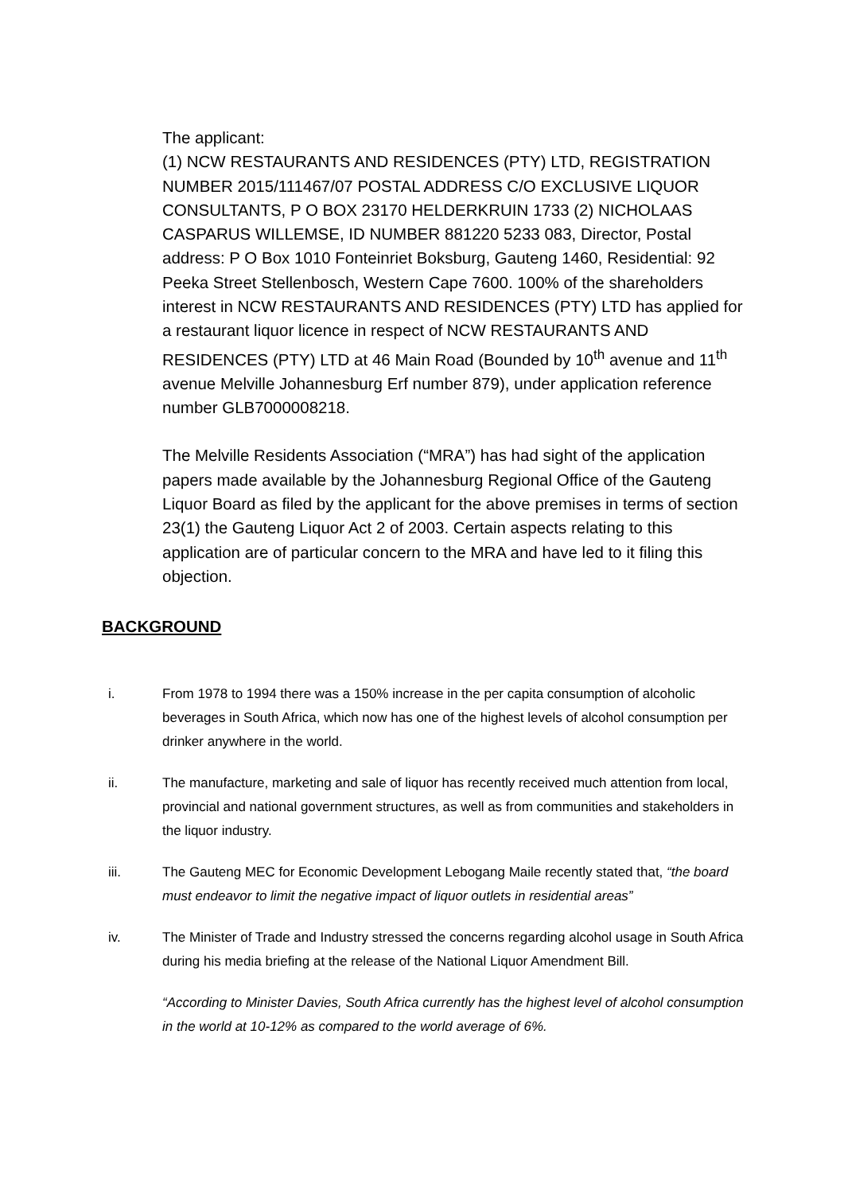The applicant:
(1) NCW RESTAURANTS AND RESIDENCES (PTY) LTD, REGISTRATION NUMBER 2015/111467/07 POSTAL ADDRESS C/O EXCLUSIVE LIQUOR CONSULTANTS, P O BOX 23170 HELDERKRUIN 1733 (2) NICHOLAAS CASPARUS WILLEMSE, ID NUMBER 881220 5233 083, Director, Postal address: P O Box 1010 Fonteinriet Boksburg, Gauteng 1460, Residential: 92 Peeka Street Stellenbosch, Western Cape 7600. 100% of the shareholders interest in NCW RESTAURANTS AND RESIDENCES (PTY) LTD has applied for a restaurant liquor licence in respect of NCW RESTAURANTS AND RESIDENCES (PTY) LTD at 46 Main Road (Bounded by 10<sup>th</sup> avenue and 11<sup>th</sup> avenue Melville Johannesburg Erf number 879), under application reference number GLB7000008218.
The Melville Residents Association (“MRA”) has had sight of the application papers made available by the Johannesburg Regional Office of the Gauteng Liquor Board as filed by the applicant for the above premises in terms of section 23(1) the Gauteng Liquor Act 2 of 2003. Certain aspects relating to this application are of particular concern to the MRA and have led to it filing this objection.
BACKGROUND
i. From 1978 to 1994 there was a 150% increase in the per capita consumption of alcoholic beverages in South Africa, which now has one of the highest levels of alcohol consumption per drinker anywhere in the world.
ii. The manufacture, marketing and sale of liquor has recently received much attention from local, provincial and national government structures, as well as from communities and stakeholders in the liquor industry.
iii. The Gauteng MEC for Economic Development Lebogang Maile recently stated that, “the board must endeavor to limit the negative impact of liquor outlets in residential areas”
iv. The Minister of Trade and Industry stressed the concerns regarding alcohol usage in South Africa during his media briefing at the release of the National Liquor Amendment Bill.
“According to Minister Davies, South Africa currently has the highest level of alcohol consumption in the world at 10-12% as compared to the world average of 6%.